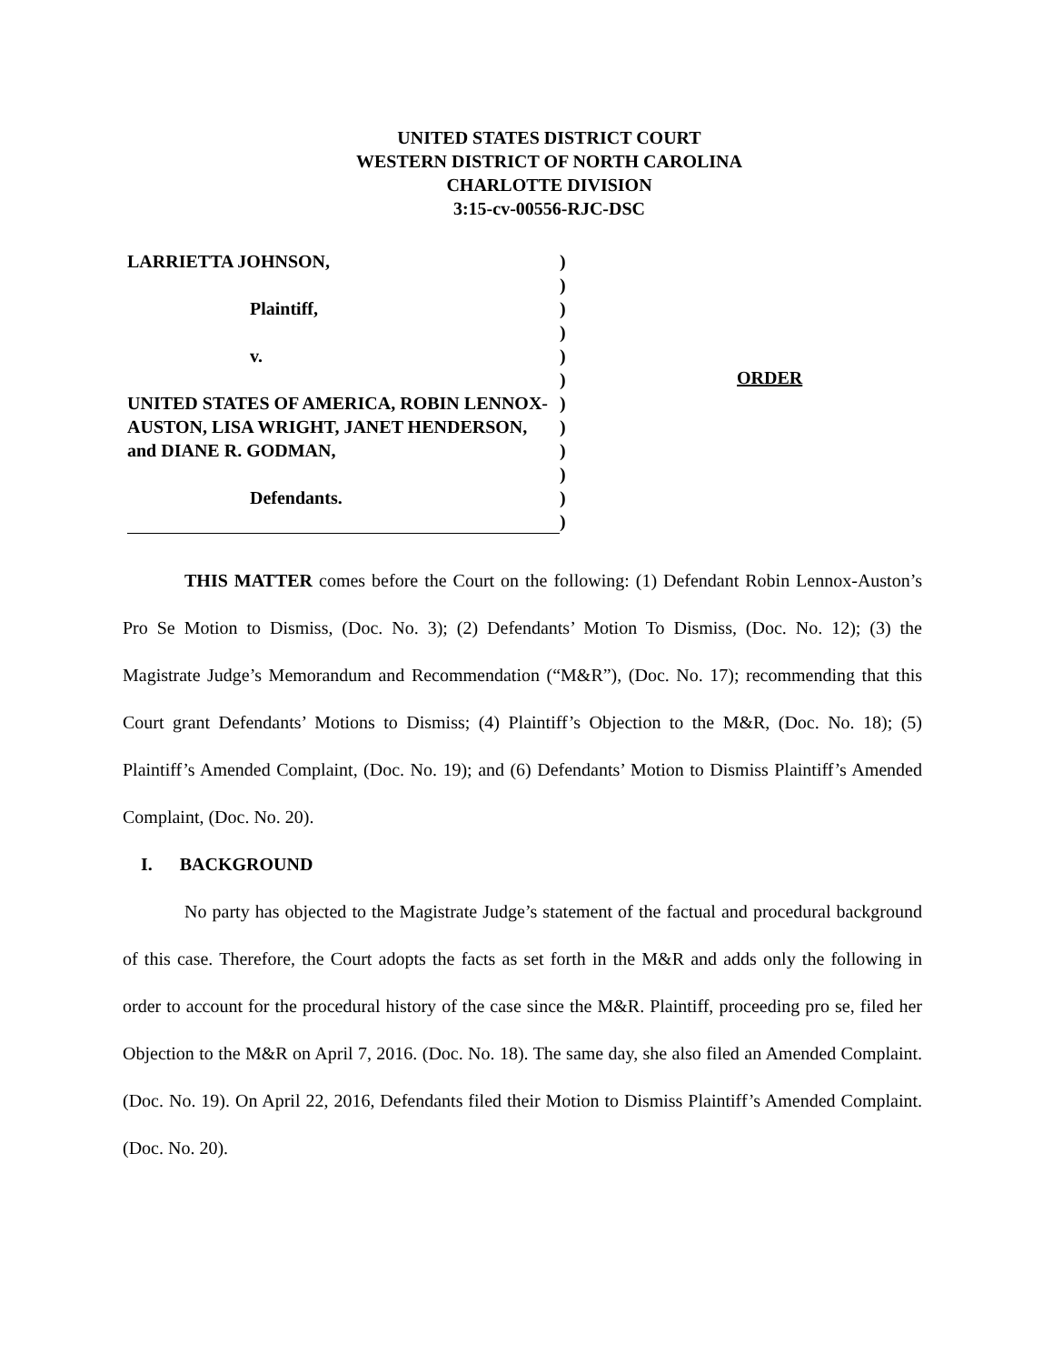UNITED STATES DISTRICT COURT
WESTERN DISTRICT OF NORTH CAROLINA
CHARLOTTE DIVISION
3:15-cv-00556-RJC-DSC
LARRIETTA JOHNSON,
Plaintiff,
v.
UNITED STATES OF AMERICA, ROBIN LENNOX-AUSTON, LISA WRIGHT, JANET HENDERSON, and DIANE R. GODMAN,
Defendants.
)
)
)
)
)
)
)
)
)
)
)
)
ORDER
THIS MATTER comes before the Court on the following: (1) Defendant Robin Lennox-Auston’s Pro Se Motion to Dismiss, (Doc. No. 3); (2) Defendants’ Motion To Dismiss, (Doc. No. 12); (3) the Magistrate Judge’s Memorandum and Recommendation (“M&R”), (Doc. No. 17); recommending that this Court grant Defendants’ Motions to Dismiss; (4) Plaintiff’s Objection to the M&R, (Doc. No. 18); (5) Plaintiff’s Amended Complaint, (Doc. No. 19); and (6) Defendants’ Motion to Dismiss Plaintiff’s Amended Complaint, (Doc. No. 20).
I. BACKGROUND
No party has objected to the Magistrate Judge’s statement of the factual and procedural background of this case. Therefore, the Court adopts the facts as set forth in the M&R and adds only the following in order to account for the procedural history of the case since the M&R. Plaintiff, proceeding pro se, filed her Objection to the M&R on April 7, 2016. (Doc. No. 18). The same day, she also filed an Amended Complaint. (Doc. No. 19). On April 22, 2016, Defendants filed their Motion to Dismiss Plaintiff’s Amended Complaint. (Doc. No. 20).